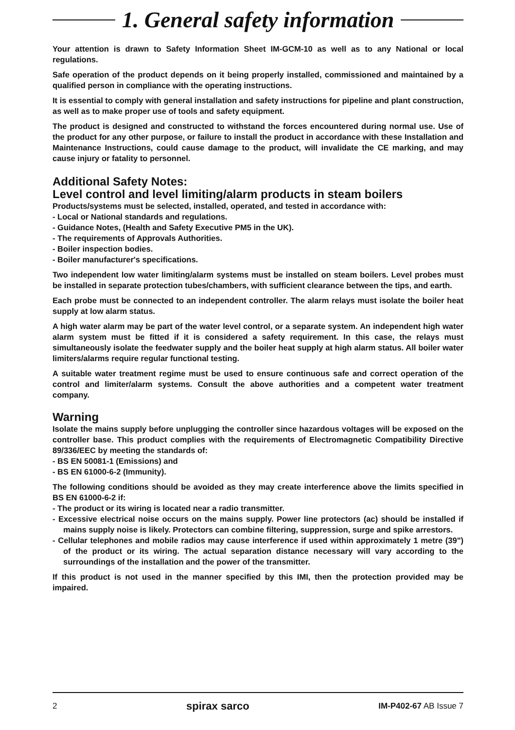1. General safety information
Your attention is drawn to Safety Information Sheet IM-GCM-10 as well as to any National or local regulations.
Safe operation of the product depends on it being properly installed, commissioned and maintained by a qualified person in compliance with the operating instructions.
It is essential to comply with general installation and safety instructions for pipeline and plant construction, as well as to make proper use of tools and safety equipment.
The product is designed and constructed to withstand the forces encountered during normal use. Use of the product for any other purpose, or failure to install the product in accordance with these Installation and Maintenance Instructions, could cause damage to the product, will invalidate the CE marking, and may cause injury or fatality to personnel.
Additional Safety Notes:
Level control and level limiting/alarm products in steam boilers
Products/systems must be selected, installed, operated, and tested in accordance with:
- Local or National standards and regulations.
- Guidance Notes, (Health and Safety Executive PM5 in the UK).
- The requirements of Approvals Authorities.
- Boiler inspection bodies.
- Boiler manufacturer's specifications.
Two independent low water limiting/alarm systems must be installed on steam boilers. Level probes must be installed in separate protection tubes/chambers, with sufficient clearance between the tips, and earth.
Each probe must be connected to an independent controller. The alarm relays must isolate the boiler heat supply at low alarm status.
A high water alarm may be part of the water level control, or a separate system. An independent high water alarm system must be fitted if it is considered a safety requirement. In this case, the relays must simultaneously isolate the feedwater supply and the boiler heat supply at high alarm status. All boiler water limiters/alarms require regular functional testing.
A suitable water treatment regime must be used to ensure continuous safe and correct operation of the control and limiter/alarm systems. Consult the above authorities and a competent water treatment company.
Warning
Isolate the mains supply before unplugging the controller since hazardous voltages will be exposed on the controller base. This product complies with the requirements of Electromagnetic Compatibility Directive 89/336/EEC by meeting the standards of:
- BS EN 50081-1 (Emissions) and
- BS EN 61000-6-2 (Immunity).
The following conditions should be avoided as they may create interference above the limits specified in BS EN 61000-6-2 if:
- The product or its wiring is located near a radio transmitter.
- Excessive electrical noise occurs on the mains supply. Power line protectors (ac) should be installed if mains supply noise is likely. Protectors can combine filtering, suppression, surge and spike arrestors.
- Cellular telephones and mobile radios may cause interference if used within approximately 1 metre (39") of the product or its wiring. The actual separation distance necessary will vary according to the surroundings of the installation and the power of the transmitter.
If this product is not used in the manner specified by this IMI, then the protection provided may be impaired.
2 spirax sarco IM-P402-67 AB Issue 7